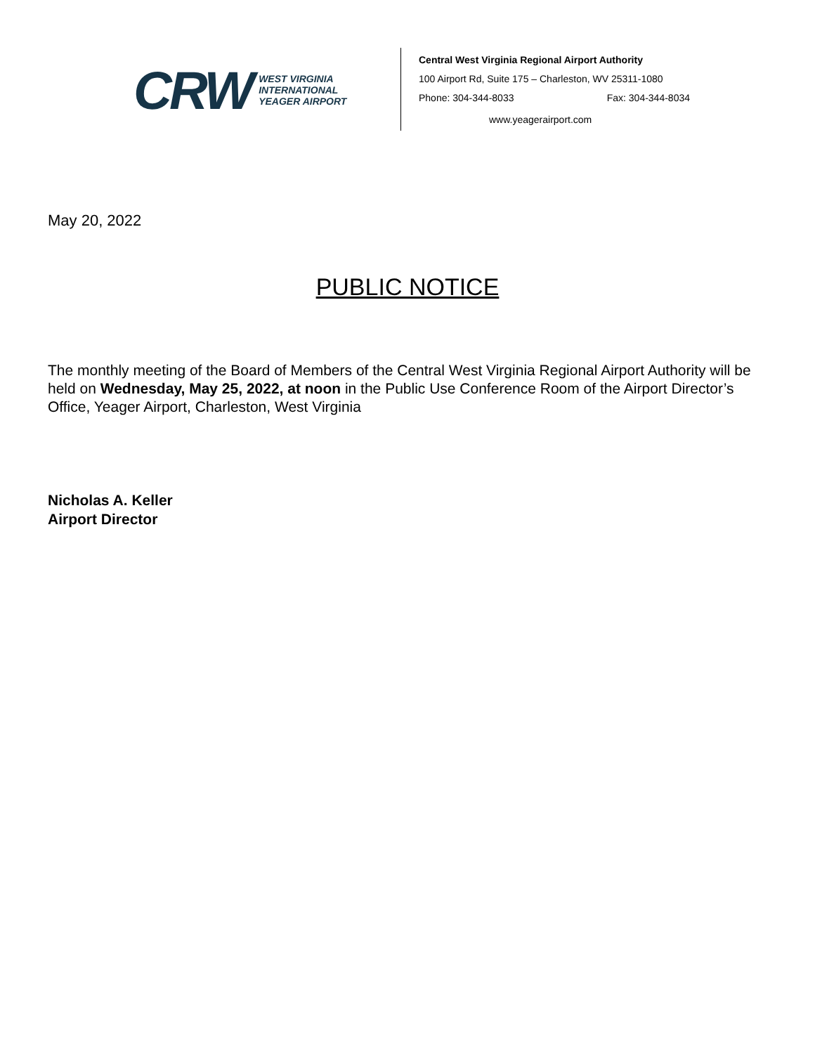CRW
WEST VIRGINIA
INTERNATIONAL
YEAGER AIRPORT
Central West Virginia Regional Airport Authority
100 Airport Rd, Suite 175 – Charleston, WV 25311-1080
Phone: 304-344-8033 Fax: 304-344-8034
www.yeagerairport.com
May 20, 2022
PUBLIC NOTICE
The monthly meeting of the Board of Members of the Central West Virginia Regional Airport Authority will be held on Wednesday, May 25, 2022, at noon in the Public Use Conference Room of the Airport Director’s Office, Yeager Airport, Charleston, West Virginia
Nicholas A. Keller
Airport Director